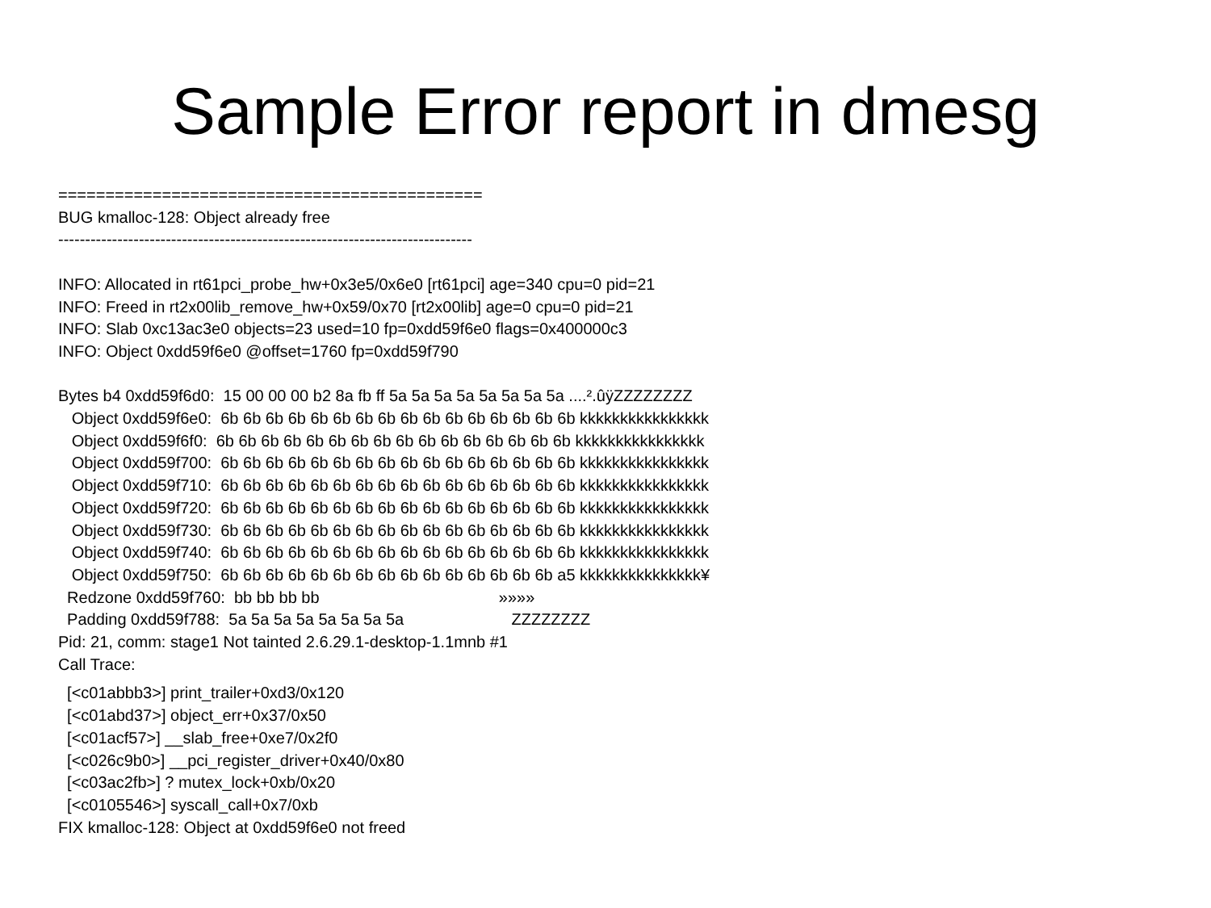Sample Error report in dmesg
============================================= BUG kmalloc-128: Object already free ----------------------------------------------------------------------------- INFO: Allocated in rt61pci_probe_hw+0x3e5/0x6e0 [rt61pci] age=340 cpu=0 pid=21 INFO: Freed in rt2x00lib_remove_hw+0x59/0x70 [rt2x00lib] age=0 cpu=0 pid=21 INFO: Slab 0xc13ac3e0 objects=23 used=10 fp=0xdd59f6e0 flags=0x400000c3 INFO: Object 0xdd59f6e0 @offset=1760 fp=0xdd59f790 Bytes b4 0xdd59f6d0: 15 00 00 00 b2 8a fb ff 5a 5a 5a 5a 5a 5a 5a 5a ....².ûÿZZZZZZZZ Object 0xdd59f6e0: 6b 6b 6b 6b 6b 6b 6b 6b 6b 6b 6b 6b 6b 6b 6b 6b kkkkkkkkkkkkkkkk Object 0xdd59f6f0: 6b 6b 6b 6b 6b 6b 6b 6b 6b 6b 6b 6b 6b 6b 6b 6b kkkkkkkkkkkkkkkk Object 0xdd59f700: 6b 6b 6b 6b 6b 6b 6b 6b 6b 6b 6b 6b 6b 6b 6b 6b kkkkkkkkkkkkkkkk Object 0xdd59f710: 6b 6b 6b 6b 6b 6b 6b 6b 6b 6b 6b 6b 6b 6b 6b 6b kkkkkkkkkkkkkkkk Object 0xdd59f720: 6b 6b 6b 6b 6b 6b 6b 6b 6b 6b 6b 6b 6b 6b 6b 6b kkkkkkkkkkkkkkkk Object 0xdd59f730: 6b 6b 6b 6b 6b 6b 6b 6b 6b 6b 6b 6b 6b 6b 6b 6b kkkkkkkkkkkkkkkk Object 0xdd59f740: 6b 6b 6b 6b 6b 6b 6b 6b 6b 6b 6b 6b 6b 6b 6b 6b kkkkkkkkkkkkkkkk Object 0xdd59f750: 6b 6b 6b 6b 6b 6b 6b 6b 6b 6b 6b 6b 6b 6b 6b a5 kkkkkkkkkkkkkkk¥ Redzone 0xdd59f760: bb bb bb bb »»»» Padding 0xdd59f788: 5a 5a 5a 5a 5a 5a 5a 5a ZZZZZZZZ Pid: 21, comm: stage1 Not tainted 2.6.29.1-desktop-1.1mnb #1 Call Trace:
[<c01abbb3>] print_trailer+0xd3/0x120 [<c01abd37>] object_err+0x37/0x50 [<c01acf57>] __slab_free+0xe7/0x2f0 [<c026c9b0>] __pci_register_driver+0x40/0x80 [<c03ac2fb>] ? mutex_lock+0xb/0x20 [<c0105546>] syscall_call+0x7/0xb FIX kmalloc-128: Object at 0xdd59f6e0 not freed